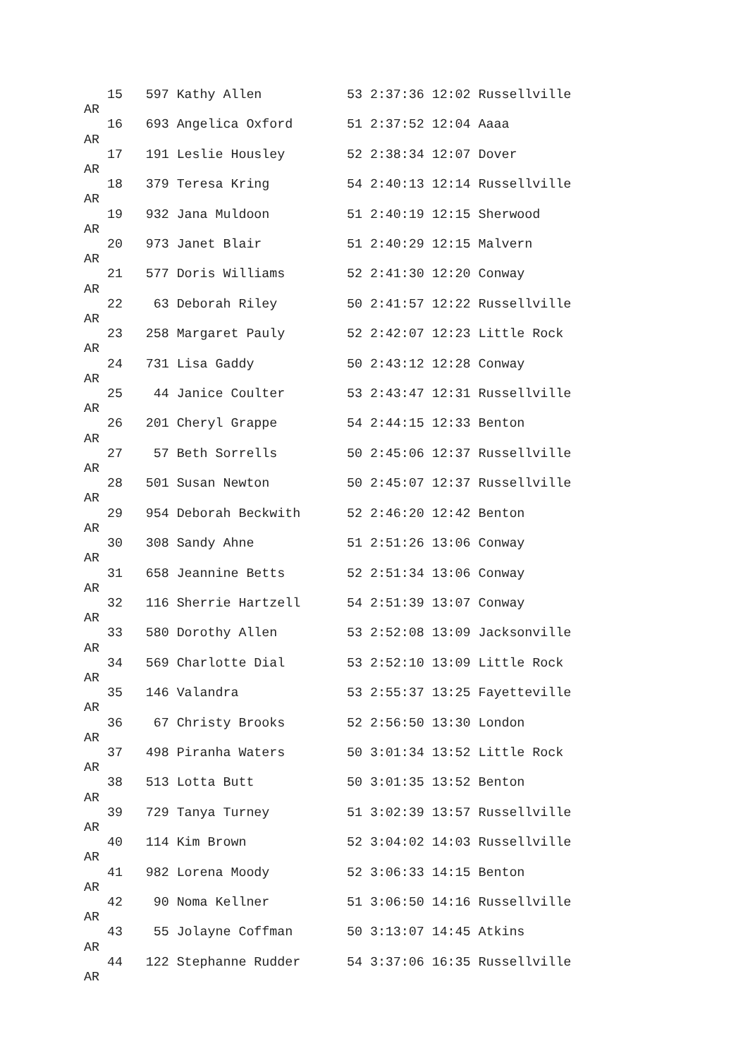15   597 Kathy Allen           53 2:37:36 12:02 Russellville
AR
   16   693 Angelica Oxford       51 2:37:52 12:04 Aaaa
AR
   17   191 Leslie Housley        52 2:38:34 12:07 Dover
AR
   18   379 Teresa Kring          54 2:40:13 12:14 Russellville
AR
   19   932 Jana Muldoon          51 2:40:19 12:15 Sherwood
AR
   20   973 Janet Blair           51 2:40:29 12:15 Malvern
AR
   21   577 Doris Williams        52 2:41:30 12:20 Conway
AR
   22    63 Deborah Riley         50 2:41:57 12:22 Russellville
AR
   23   258 Margaret Pauly        52 2:42:07 12:23 Little Rock
AR
   24   731 Lisa Gaddy            50 2:43:12 12:28 Conway
AR
   25    44 Janice Coulter        53 2:43:47 12:31 Russellville
AR
   26   201 Cheryl Grappe         54 2:44:15 12:33 Benton
AR
   27    57 Beth Sorrells         50 2:45:06 12:37 Russellville
AR
   28   501 Susan Newton          50 2:45:07 12:37 Russellville
AR
   29   954 Deborah Beckwith      52 2:46:20 12:42 Benton
AR
   30   308 Sandy Ahne            51 2:51:26 13:06 Conway
AR
   31   658 Jeannine Betts        52 2:51:34 13:06 Conway
AR
   32   116 Sherrie Hartzell      54 2:51:39 13:07 Conway
AR
   33   580 Dorothy Allen         53 2:52:08 13:09 Jacksonville
AR
   34   569 Charlotte Dial        53 2:52:10 13:09 Little Rock
AR
   35   146 Valandra              53 2:55:37 13:25 Fayetteville
AR
   36    67 Christy Brooks        52 2:56:50 13:30 London
AR
   37   498 Piranha Waters        50 3:01:34 13:52 Little Rock
AR
   38   513 Lotta Butt            50 3:01:35 13:52 Benton
AR
   39   729 Tanya Turney          51 3:02:39 13:57 Russellville
AR
   40   114 Kim Brown             52 3:04:02 14:03 Russellville
AR
   41   982 Lorena Moody          52 3:06:33 14:15 Benton
AR
   42    90 Noma Kellner          51 3:06:50 14:16 Russellville
AR
   43    55 Jolayne Coffman       50 3:13:07 14:45 Atkins
AR
   44   122 Stephanne Rudder      54 3:37:06 16:35 Russellville
AR